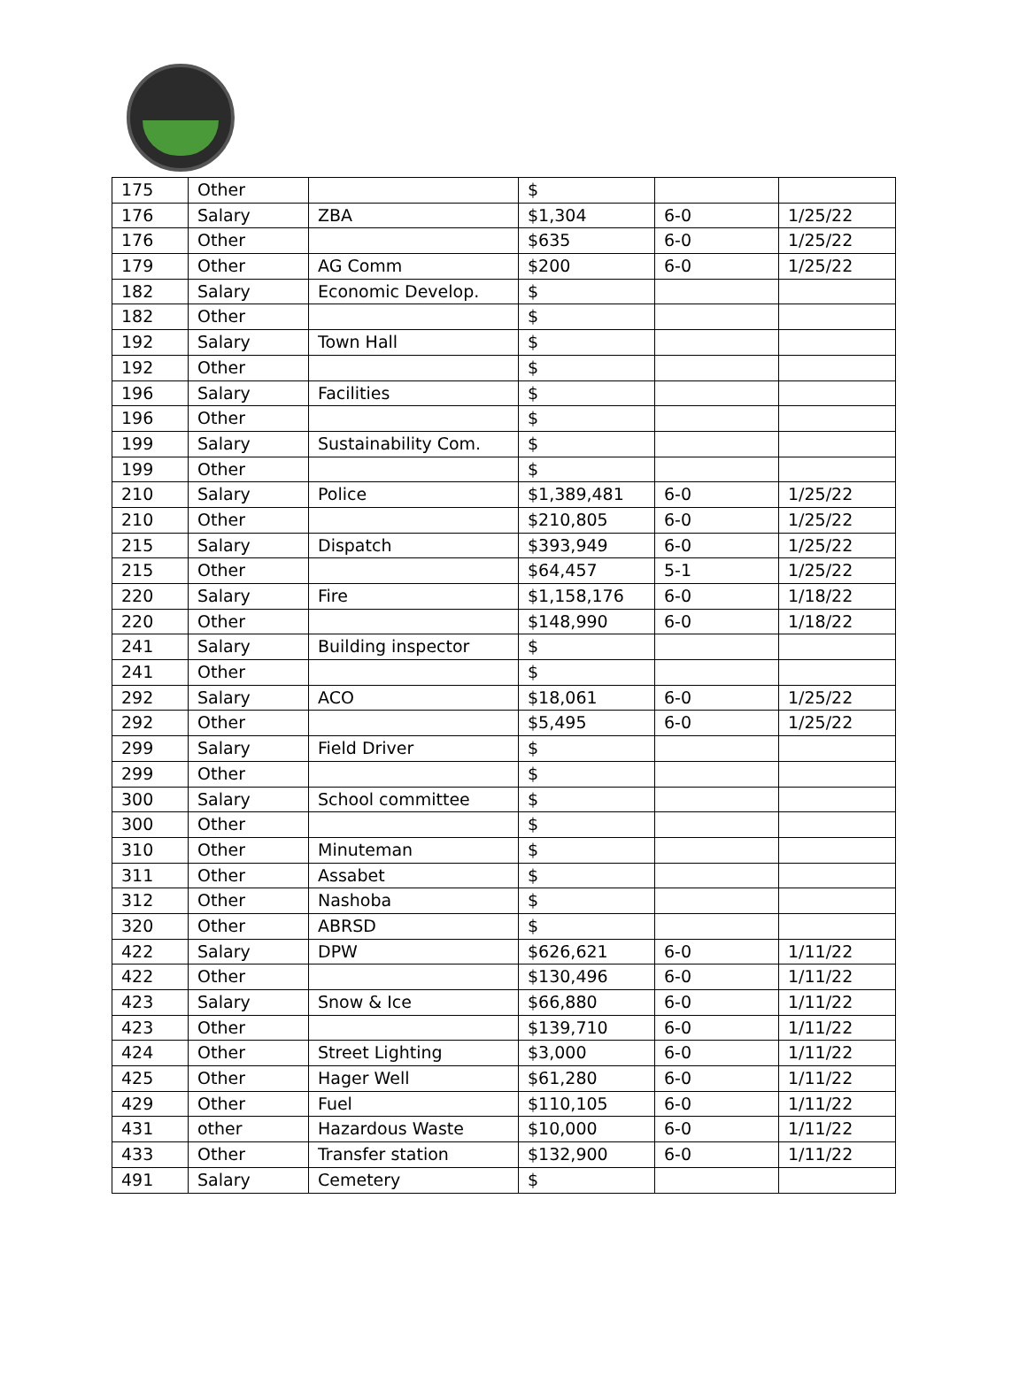| 175 | Other | | $ | | |
| 176 | Salary | ZBA | $1,304 | 6-0 | 1/25/22 |
| 176 | Other | | $635 | 6-0 | 1/25/22 |
| 179 | Other | AG Comm | $200 | 6-0 | 1/25/22 |
| 182 | Salary | Economic Develop. | $ | | |
| 182 | Other | | $ | | |
| 192 | Salary | Town Hall | $ | | |
| 192 | Other | | $ | | |
| 196 | Salary | Facilities | $ | | |
| 196 | Other | | $ | | |
| 199 | Salary | Sustainability Com. | $ | | |
| 199 | Other | | $ | | |
| 210 | Salary | Police | $1,389,481 | 6-0 | 1/25/22 |
| 210 | Other | | $210,805 | 6-0 | 1/25/22 |
| 215 | Salary | Dispatch | $393,949 | 6-0 | 1/25/22 |
| 215 | Other | | $64,457 | 5-1 | 1/25/22 |
| 220 | Salary | Fire | $1,158,176 | 6-0 | 1/18/22 |
| 220 | Other | | $148,990 | 6-0 | 1/18/22 |
| 241 | Salary | Building inspector | $ | | |
| 241 | Other | | $ | | |
| 292 | Salary | ACO | $18,061 | 6-0 | 1/25/22 |
| 292 | Other | | $5,495 | 6-0 | 1/25/22 |
| 299 | Salary | Field Driver | $ | | |
| 299 | Other | | $ | | |
| 300 | Salary | School committee | $ | | |
| 300 | Other | | $ | | |
| 310 | Other | Minuteman | $ | | |
| 311 | Other | Assabet | $ | | |
| 312 | Other | Nashoba | $ | | |
| 320 | Other | ABRSD | $ | | |
| 422 | Salary | DPW | $626,621 | 6-0 | 1/11/22 |
| 422 | Other | | $130,496 | 6-0 | 1/11/22 |
| 423 | Salary | Snow & Ice | $66,880 | 6-0 | 1/11/22 |
| 423 | Other | | $139,710 | 6-0 | 1/11/22 |
| 424 | Other | Street Lighting | $3,000 | 6-0 | 1/11/22 |
| 425 | Other | Hager Well | $61,280 | 6-0 | 1/11/22 |
| 429 | Other | Fuel | $110,105 | 6-0 | 1/11/22 |
| 431 | other | Hazardous Waste | $10,000 | 6-0 | 1/11/22 |
| 433 | Other | Transfer station | $132,900 | 6-0 | 1/11/22 |
| 491 | Salary | Cemetery | $ | | |